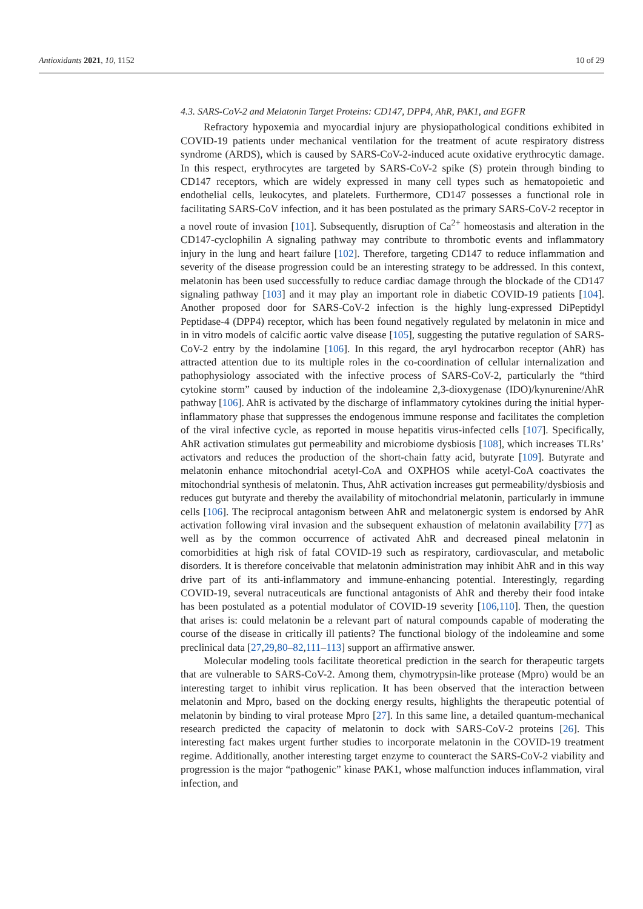Antioxidants 2021, 10, 1152 10 of 29
4.3. SARS-CoV-2 and Melatonin Target Proteins: CD147, DPP4, AhR, PAK1, and EGFR
Refractory hypoxemia and myocardial injury are physiopathological conditions exhibited in COVID-19 patients under mechanical ventilation for the treatment of acute respiratory distress syndrome (ARDS), which is caused by SARS-CoV-2-induced acute oxidative erythrocytic damage. In this respect, erythrocytes are targeted by SARS-CoV-2 spike (S) protein through binding to CD147 receptors, which are widely expressed in many cell types such as hematopoietic and endothelial cells, leukocytes, and platelets. Furthermore, CD147 possesses a functional role in facilitating SARS-CoV infection, and it has been postulated as the primary SARS-CoV-2 receptor in a novel route of invasion [101]. Subsequently, disruption of Ca<sup>2+</sup> homeostasis and alteration in the CD147-cyclophilin A signaling pathway may contribute to thrombotic events and inflammatory injury in the lung and heart failure [102]. Therefore, targeting CD147 to reduce inflammation and severity of the disease progression could be an interesting strategy to be addressed. In this context, melatonin has been used successfully to reduce cardiac damage through the blockade of the CD147 signaling pathway [103] and it may play an important role in diabetic COVID-19 patients [104]. Another proposed door for SARS-CoV-2 infection is the highly lung-expressed DiPeptidyl Peptidase-4 (DPP4) receptor, which has been found negatively regulated by melatonin in mice and in in vitro models of calcific aortic valve disease [105], suggesting the putative regulation of SARS-CoV-2 entry by the indolamine [106]. In this regard, the aryl hydrocarbon receptor (AhR) has attracted attention due to its multiple roles in the co-coordination of cellular internalization and pathophysiology associated with the infective process of SARS-CoV-2, particularly the “third cytokine storm” caused by induction of the indoleamine 2,3-dioxygenase (IDO)/kynurenine/AhR pathway [106]. AhR is activated by the discharge of inflammatory cytokines during the initial hyper-inflammatory phase that suppresses the endogenous immune response and facilitates the completion of the viral infective cycle, as reported in mouse hepatitis virus-infected cells [107]. Specifically, AhR activation stimulates gut permeability and microbiome dysbiosis [108], which increases TLRs’ activators and reduces the production of the short-chain fatty acid, butyrate [109]. Butyrate and melatonin enhance mitochondrial acetyl-CoA and OXPHOS while acetyl-CoA coactivates the mitochondrial synthesis of melatonin. Thus, AhR activation increases gut permeability/dysbiosis and reduces gut butyrate and thereby the availability of mitochondrial melatonin, particularly in immune cells [106]. The reciprocal antagonism between AhR and melatonergic system is endorsed by AhR activation following viral invasion and the subsequent exhaustion of melatonin availability [77] as well as by the common occurrence of activated AhR and decreased pineal melatonin in comorbidities at high risk of fatal COVID-19 such as respiratory, cardiovascular, and metabolic disorders. It is therefore conceivable that melatonin administration may inhibit AhR and in this way drive part of its anti-inflammatory and immune-enhancing potential. Interestingly, regarding COVID-19, several nutraceuticals are functional antagonists of AhR and thereby their food intake has been postulated as a potential modulator of COVID-19 severity [106,110]. Then, the question that arises is: could melatonin be a relevant part of natural compounds capable of moderating the course of the disease in critically ill patients? The functional biology of the indoleamine and some preclinical data [27,29,80–82,111–113] support an affirmative answer.
Molecular modeling tools facilitate theoretical prediction in the search for therapeutic targets that are vulnerable to SARS-CoV-2. Among them, chymotrypsin-like protease (Mpro) would be an interesting target to inhibit virus replication. It has been observed that the interaction between melatonin and Mpro, based on the docking energy results, highlights the therapeutic potential of melatonin by binding to viral protease Mpro [27]. In this same line, a detailed quantum-mechanical research predicted the capacity of melatonin to dock with SARS-CoV-2 proteins [26]. This interesting fact makes urgent further studies to incorporate melatonin in the COVID-19 treatment regime. Additionally, another interesting target enzyme to counteract the SARS-CoV-2 viability and progression is the major “pathogenic” kinase PAK1, whose malfunction induces inflammation, viral infection, and